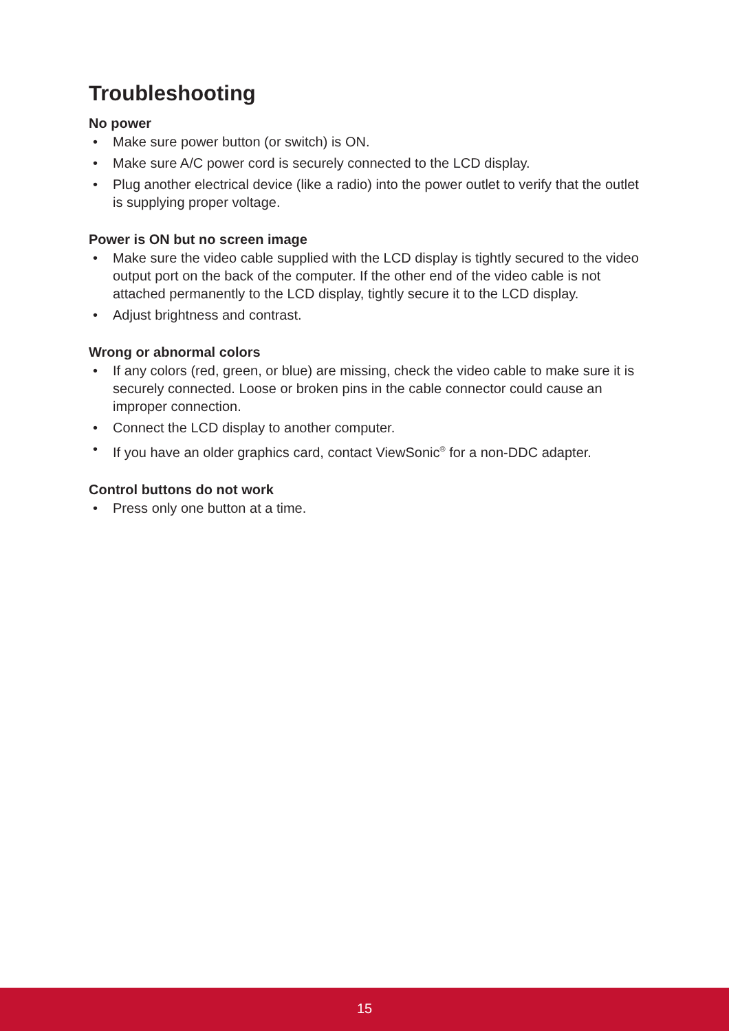Troubleshooting
No power
• Make sure power button (or switch) is ON.
• Make sure A/C power cord is securely connected to the LCD display.
• Plug another electrical device (like a radio) into the power outlet to verify that the outlet is supplying proper voltage.
Power is ON but no screen image
• Make sure the video cable supplied with the LCD display is tightly secured to the video output port on the back of the computer. If the other end of the video cable is not attached permanently to the LCD display, tightly secure it to the LCD display.
• Adjust brightness and contrast.
Wrong or abnormal colors
• If any colors (red, green, or blue) are missing, check the video cable to make sure it is securely connected. Loose or broken pins in the cable connector could cause an improper connection.
• Connect the LCD display to another computer.
• If you have an older graphics card, contact ViewSonic<sup>®</sup> for a non-DDC adapter.
Control buttons do not work
• Press only one button at a time.
15